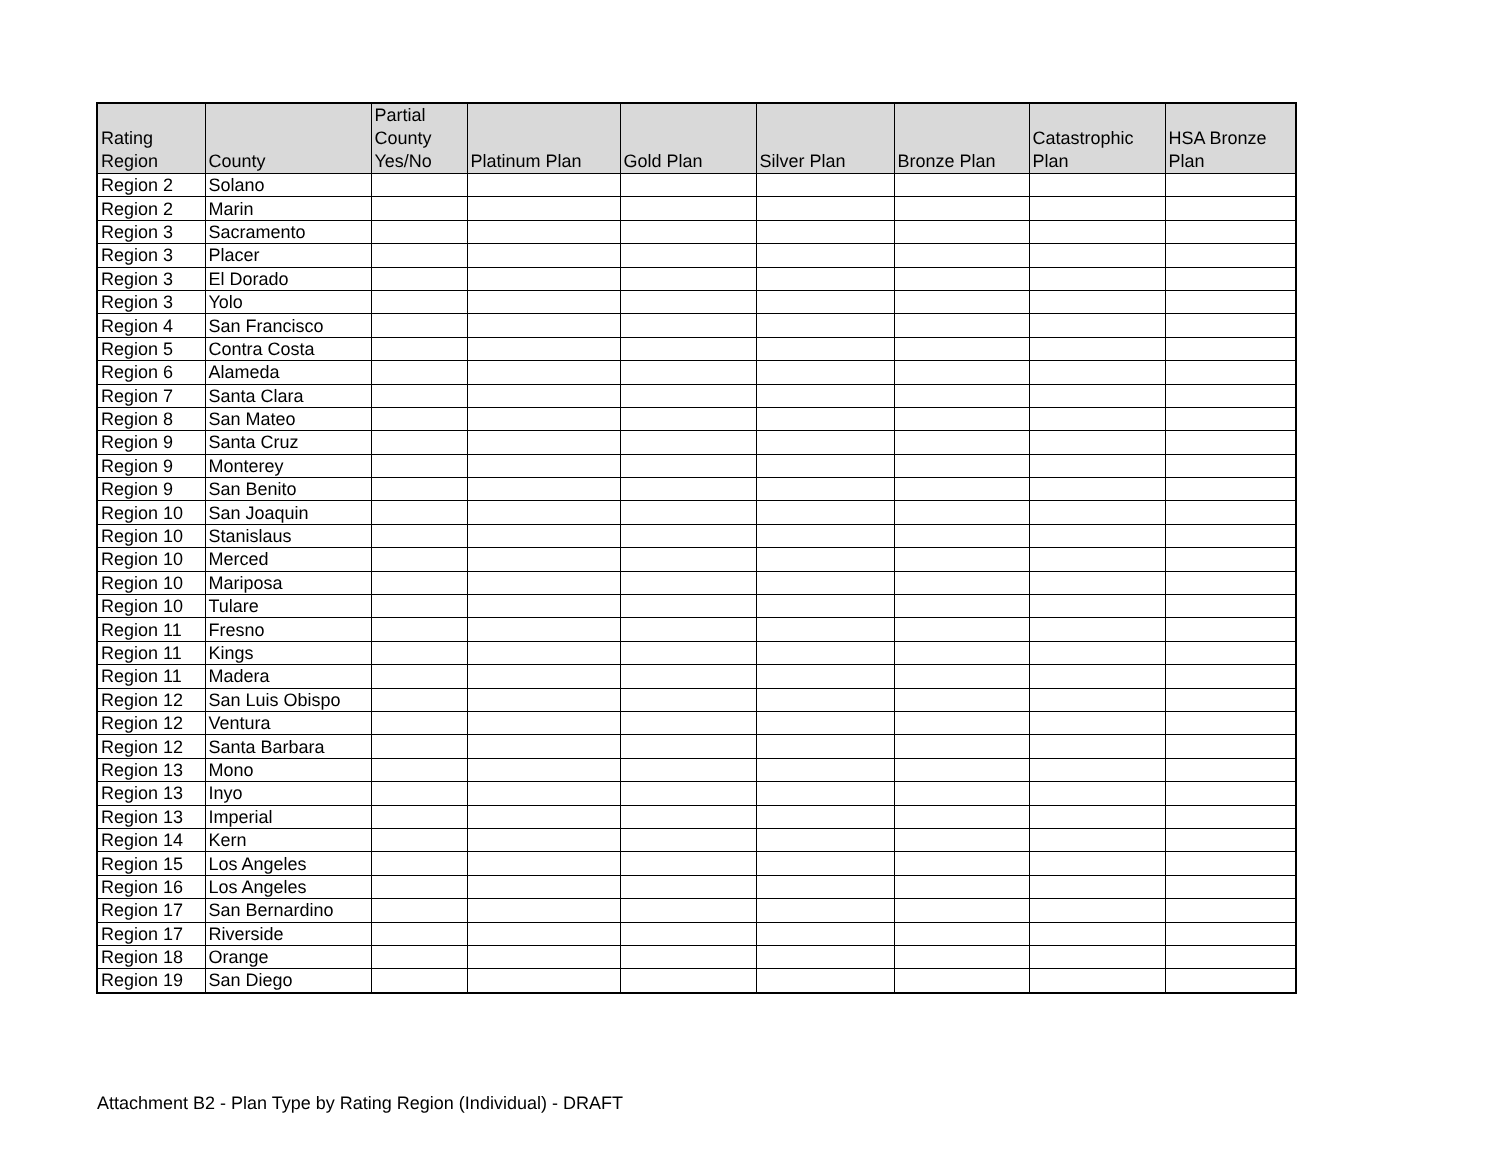| Rating Region | County | Partial County Yes/No | Platinum Plan | Gold Plan | Silver Plan | Bronze Plan | Catastrophic Plan | HSA Bronze Plan |
| --- | --- | --- | --- | --- | --- | --- | --- | --- |
| Region 2 | Solano | | | | | | | |
| Region 2 | Marin | | | | | | | |
| Region 3 | Sacramento | | | | | | | |
| Region 3 | Placer | | | | | | | |
| Region 3 | El Dorado | | | | | | | |
| Region 3 | Yolo | | | | | | | |
| Region 4 | San Francisco | | | | | | | |
| Region 5 | Contra Costa | | | | | | | |
| Region 6 | Alameda | | | | | | | |
| Region 7 | Santa Clara | | | | | | | |
| Region 8 | San Mateo | | | | | | | |
| Region 9 | Santa Cruz | | | | | | | |
| Region 9 | Monterey | | | | | | | |
| Region 9 | San Benito | | | | | | | |
| Region 10 | San Joaquin | | | | | | | |
| Region 10 | Stanislaus | | | | | | | |
| Region 10 | Merced | | | | | | | |
| Region 10 | Mariposa | | | | | | | |
| Region 10 | Tulare | | | | | | | |
| Region 11 | Fresno | | | | | | | |
| Region 11 | Kings | | | | | | | |
| Region 11 | Madera | | | | | | | |
| Region 12 | San Luis Obispo | | | | | | | |
| Region 12 | Ventura | | | | | | | |
| Region 12 | Santa Barbara | | | | | | | |
| Region 13 | Mono | | | | | | | |
| Region 13 | Inyo | | | | | | | |
| Region 13 | Imperial | | | | | | | |
| Region 14 | Kern | | | | | | | |
| Region 15 | Los Angeles | | | | | | | |
| Region 16 | Los Angeles | | | | | | | |
| Region 17 | San Bernardino | | | | | | | |
| Region 17 | Riverside | | | | | | | |
| Region 18 | Orange | | | | | | | |
| Region 19 | San Diego | | | | | | | |
Attachment B2 - Plan Type by Rating Region (Individual) - DRAFT